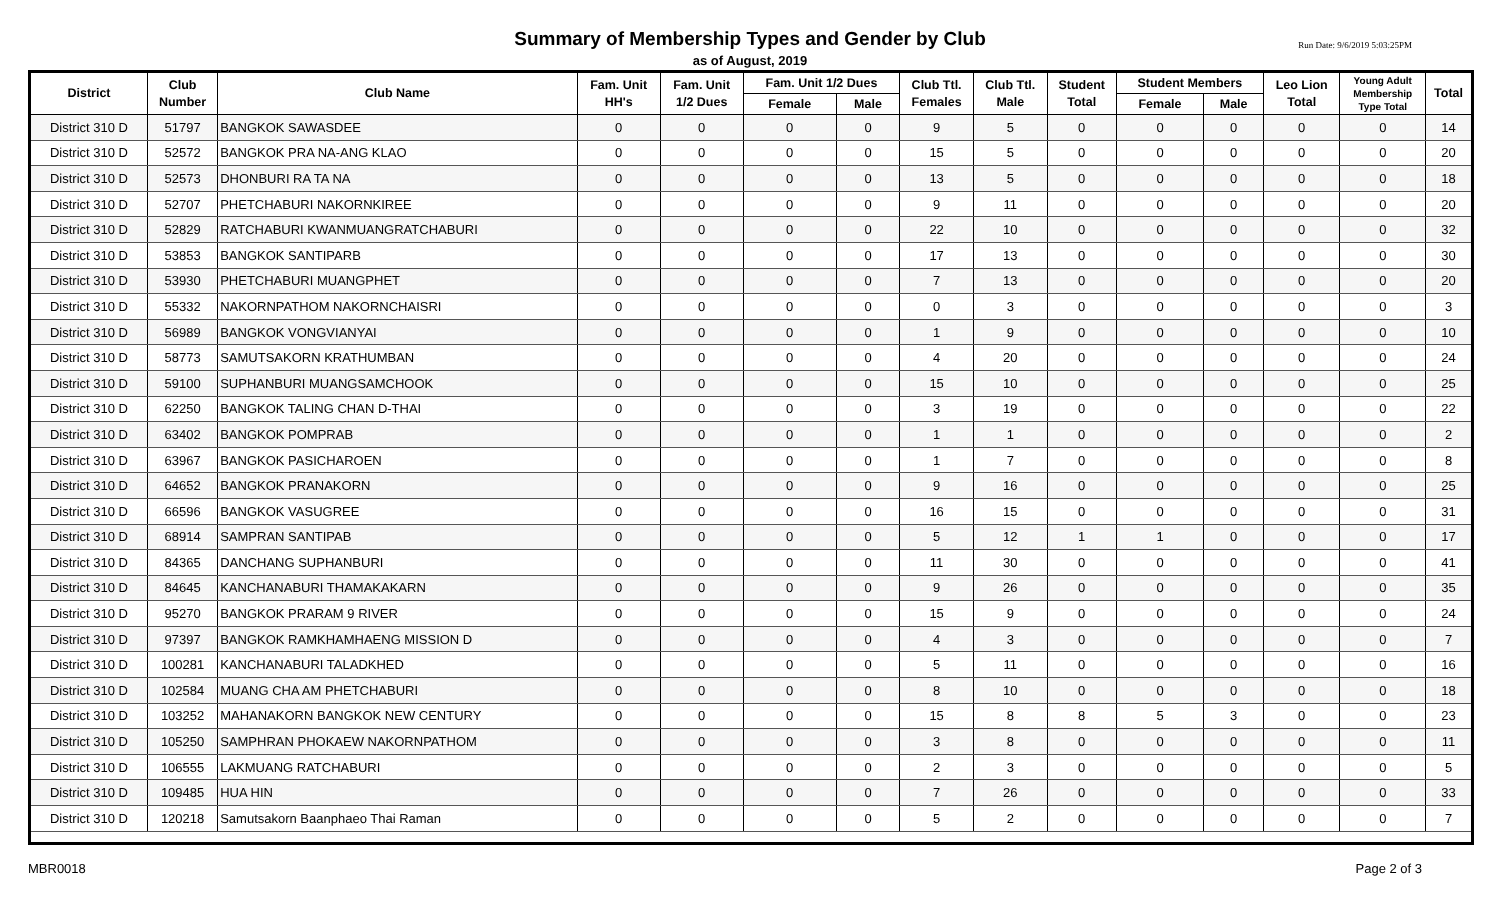Summary of Membership Types and Gender by Club
as of August, 2019
Run Date: 9/6/2019 5:03:25PM
| District | Club Number | Club Name | Fam. Unit HH's | Fam. Unit 1/2 Dues | Fam. Unit 1/2 Dues | | Club Ttl. Females | Club Ttl. Male | Student Total | Student Members | | Leo Lion Total | Young Adult Membership Type Total | Total |
| --- | --- | --- | --- | --- | --- | --- | --- | --- | --- | --- | --- | --- | --- | --- |
| | | | | | Female | Male | | | | Female | Male | | | |
| District 310 D | 51797 | BANGKOK SAWASDEE | 0 | 0 | 0 | 0 | 9 | 5 | 0 | 0 | 0 | 0 | 0 | 14 |
| District 310 D | 52572 | BANGKOK PRA NA-ANG KLAO | 0 | 0 | 0 | 0 | 15 | 5 | 0 | 0 | 0 | 0 | 0 | 20 |
| District 310 D | 52573 | DHONBURI RA TA NA | 0 | 0 | 0 | 0 | 13 | 5 | 0 | 0 | 0 | 0 | 0 | 18 |
| District 310 D | 52707 | PHETCHABURI NAKORNKIREE | 0 | 0 | 0 | 0 | 9 | 11 | 0 | 0 | 0 | 0 | 0 | 20 |
| District 310 D | 52829 | RATCHABURI KWANMUANGRATCHABURI | 0 | 0 | 0 | 0 | 22 | 10 | 0 | 0 | 0 | 0 | 0 | 32 |
| District 310 D | 53853 | BANGKOK SANTIPARB | 0 | 0 | 0 | 0 | 17 | 13 | 0 | 0 | 0 | 0 | 0 | 30 |
| District 310 D | 53930 | PHETCHABURI MUANGPHET | 0 | 0 | 0 | 0 | 7 | 13 | 0 | 0 | 0 | 0 | 0 | 20 |
| District 310 D | 55332 | NAKORNPATHOM NAKORNCHAISRI | 0 | 0 | 0 | 0 | 0 | 3 | 0 | 0 | 0 | 0 | 0 | 3 |
| District 310 D | 56989 | BANGKOK VONGVIANYAI | 0 | 0 | 0 | 0 | 1 | 9 | 0 | 0 | 0 | 0 | 0 | 10 |
| District 310 D | 58773 | SAMUTSAKORN KRATHUMBAN | 0 | 0 | 0 | 0 | 4 | 20 | 0 | 0 | 0 | 0 | 0 | 24 |
| District 310 D | 59100 | SUPHANBURI MUANGSAMCHOOK | 0 | 0 | 0 | 0 | 15 | 10 | 0 | 0 | 0 | 0 | 0 | 25 |
| District 310 D | 62250 | BANGKOK TALING CHAN D-THAI | 0 | 0 | 0 | 0 | 3 | 19 | 0 | 0 | 0 | 0 | 0 | 22 |
| District 310 D | 63402 | BANGKOK POMPRAB | 0 | 0 | 0 | 0 | 1 | 1 | 0 | 0 | 0 | 0 | 0 | 2 |
| District 310 D | 63967 | BANGKOK PASICHAROEN | 0 | 0 | 0 | 0 | 1 | 7 | 0 | 0 | 0 | 0 | 0 | 8 |
| District 310 D | 64652 | BANGKOK PRANAKORN | 0 | 0 | 0 | 0 | 9 | 16 | 0 | 0 | 0 | 0 | 0 | 25 |
| District 310 D | 66596 | BANGKOK VASUGREE | 0 | 0 | 0 | 0 | 16 | 15 | 0 | 0 | 0 | 0 | 0 | 31 |
| District 310 D | 68914 | SAMPRAN SANTIPAB | 0 | 0 | 0 | 0 | 5 | 12 | 1 | 1 | 0 | 0 | 0 | 17 |
| District 310 D | 84365 | DANCHANG SUPHANBURI | 0 | 0 | 0 | 0 | 11 | 30 | 0 | 0 | 0 | 0 | 0 | 41 |
| District 310 D | 84645 | KANCHANABURI THAMAKAKARN | 0 | 0 | 0 | 0 | 9 | 26 | 0 | 0 | 0 | 0 | 0 | 35 |
| District 310 D | 95270 | BANGKOK PRARAM 9 RIVER | 0 | 0 | 0 | 0 | 15 | 9 | 0 | 0 | 0 | 0 | 0 | 24 |
| District 310 D | 97397 | BANGKOK RAMKHAMHAENG MISSION D | 0 | 0 | 0 | 0 | 4 | 3 | 0 | 0 | 0 | 0 | 0 | 7 |
| District 310 D | 100281 | KANCHANABURI TALADKHED | 0 | 0 | 0 | 0 | 5 | 11 | 0 | 0 | 0 | 0 | 0 | 16 |
| District 310 D | 102584 | MUANG CHA AM PHETCHABURI | 0 | 0 | 0 | 0 | 8 | 10 | 0 | 0 | 0 | 0 | 0 | 18 |
| District 310 D | 103252 | MAHANAKORN BANGKOK NEW CENTURY | 0 | 0 | 0 | 0 | 15 | 8 | 8 | 5 | 3 | 0 | 0 | 23 |
| District 310 D | 105250 | SAMPHRAN PHOKAEW NAKORNPATHOM | 0 | 0 | 0 | 0 | 3 | 8 | 0 | 0 | 0 | 0 | 0 | 11 |
| District 310 D | 106555 | LAKMUANG RATCHABURI | 0 | 0 | 0 | 0 | 2 | 3 | 0 | 0 | 0 | 0 | 0 | 5 |
| District 310 D | 109485 | HUA HIN | 0 | 0 | 0 | 0 | 7 | 26 | 0 | 0 | 0 | 0 | 0 | 33 |
| District 310 D | 120218 | Samutsakorn Baanphaeo Thai Raman | 0 | 0 | 0 | 0 | 5 | 2 | 0 | 0 | 0 | 0 | 0 | 7 |
MBR0018 Page 2 of 3